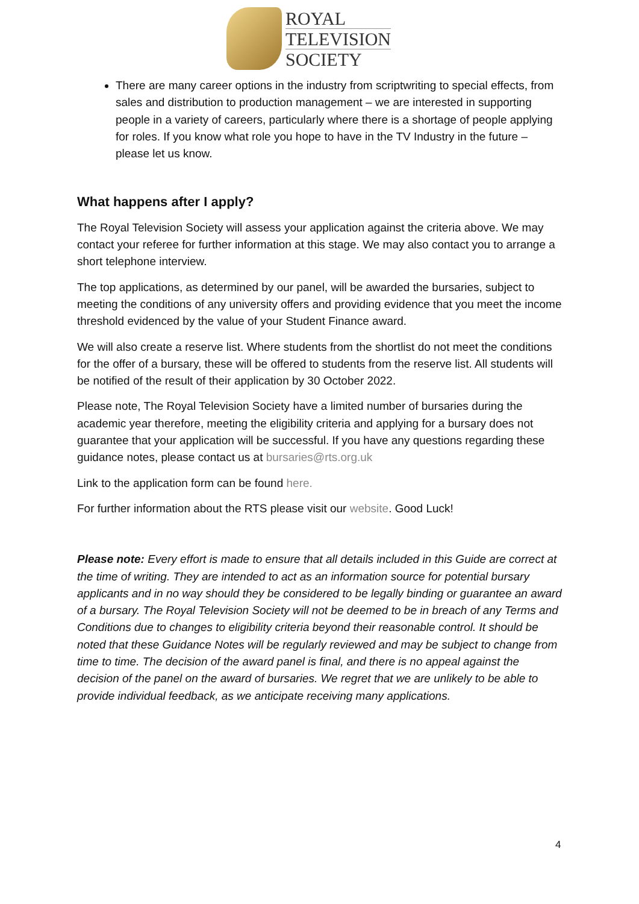ROYAL
TELEVISION
SOCIETY
There are many career options in the industry from scriptwriting to special effects, from sales and distribution to production management – we are interested in supporting people in a variety of careers, particularly where there is a shortage of people applying for roles. If you know what role you hope to have in the TV Industry in the future – please let us know.
What happens after I apply?
The Royal Television Society will assess your application against the criteria above. We may contact your referee for further information at this stage. We may also contact you to arrange a short telephone interview.
The top applications, as determined by our panel, will be awarded the bursaries, subject to meeting the conditions of any university offers and providing evidence that you meet the income threshold evidenced by the value of your Student Finance award.
We will also create a reserve list. Where students from the shortlist do not meet the conditions for the offer of a bursary, these will be offered to students from the reserve list. All students will be notified of the result of their application by 30 October 2022.
Please note, The Royal Television Society have a limited number of bursaries during the academic year therefore, meeting the eligibility criteria and applying for a bursary does not guarantee that your application will be successful. If you have any questions regarding these guidance notes, please contact us at bursaries@rts.org.uk
Link to the application form can be found here.
For further information about the RTS please visit our website. Good Luck!
Please note: Every effort is made to ensure that all details included in this Guide are correct at the time of writing. They are intended to act as an information source for potential bursary applicants and in no way should they be considered to be legally binding or guarantee an award of a bursary. The Royal Television Society will not be deemed to be in breach of any Terms and Conditions due to changes to eligibility criteria beyond their reasonable control. It should be noted that these Guidance Notes will be regularly reviewed and may be subject to change from time to time. The decision of the award panel is final, and there is no appeal against the decision of the panel on the award of bursaries. We regret that we are unlikely to be able to provide individual feedback, as we anticipate receiving many applications.
4